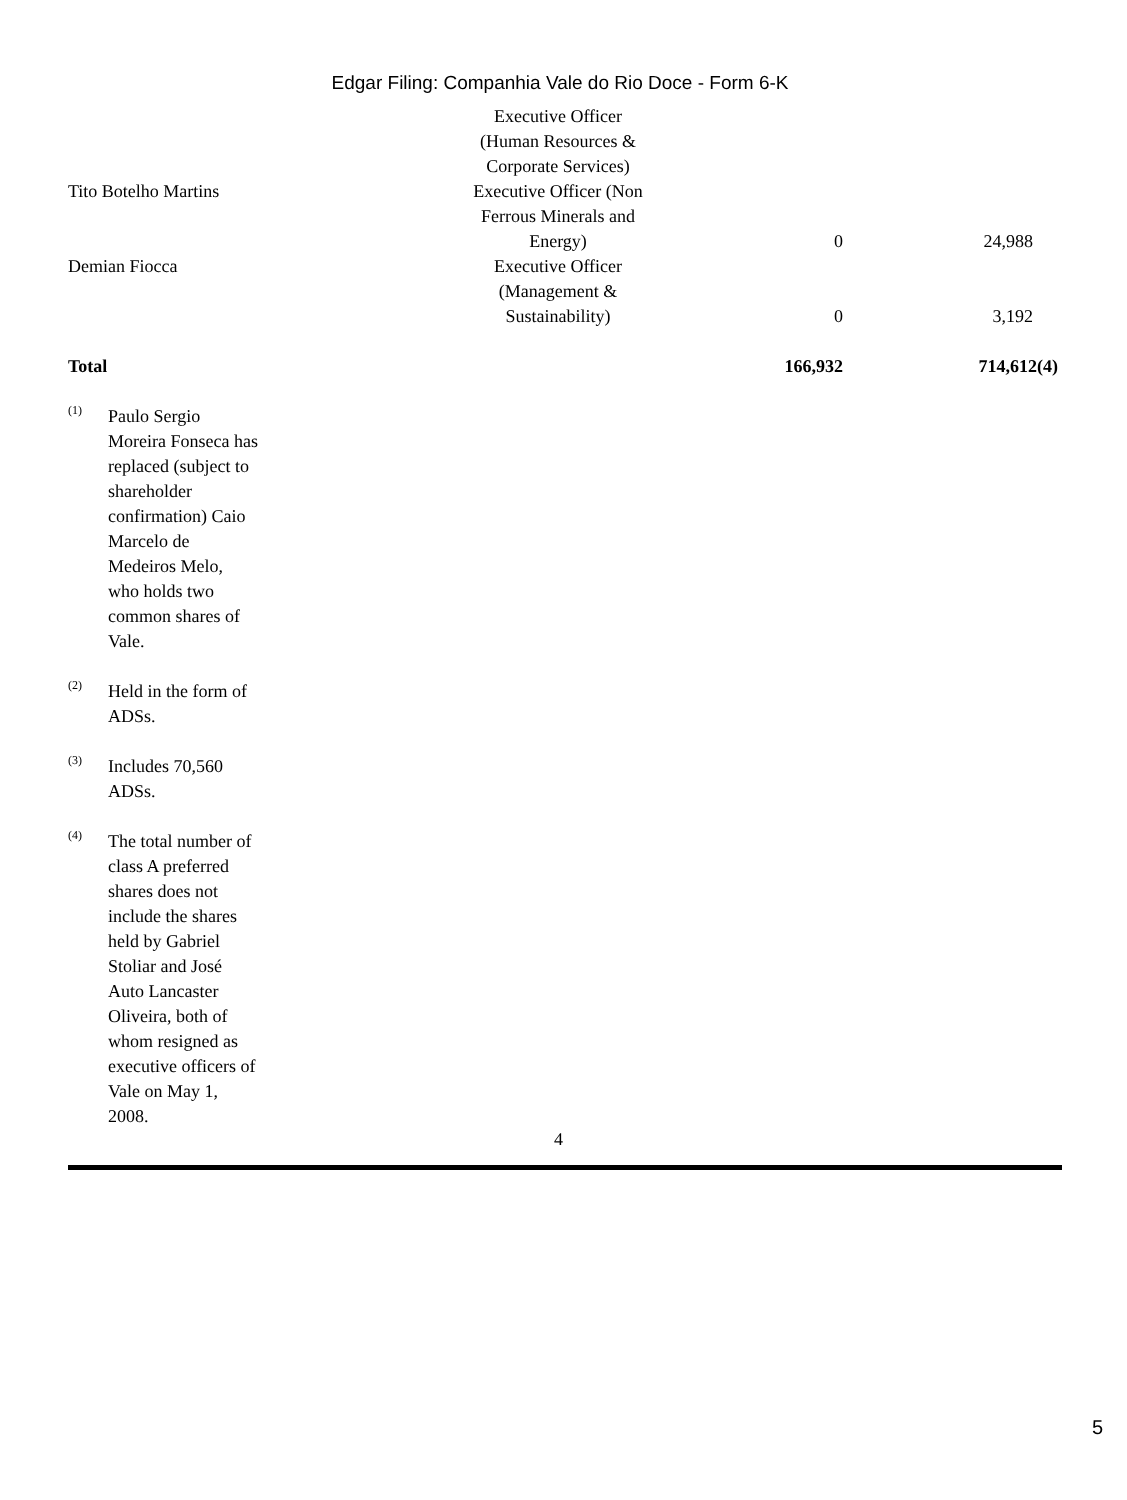Edgar Filing: Companhia Vale do Rio Doce - Form 6-K
| | Executive Officer (Human Resources & Corporate Services) | | |
| Tito Botelho Martins | Executive Officer (Non Ferrous Minerals and Energy) | 0 | 24,988 |
| Demian Fiocca | Executive Officer (Management & Sustainability) | 0 | 3,192 |
| Total | | 166,932 | 714,612(4) |
<sup>(1)</sup>
Paulo Sergio Moreira Fonseca has replaced (subject to shareholder confirmation) Caio Marcelo de Medeiros Melo, who holds two common shares of Vale.
<sup>(2)</sup>
Held in the form of ADSs.
<sup>(3)</sup>
Includes 70,560 ADSs.
<sup>(4)</sup>
The total number of class A preferred shares does not include the shares held by Gabriel Stoliar and José Auto Lancaster Oliveira, both of whom resigned as executive officers of Vale on May 1, 2008.
4
5